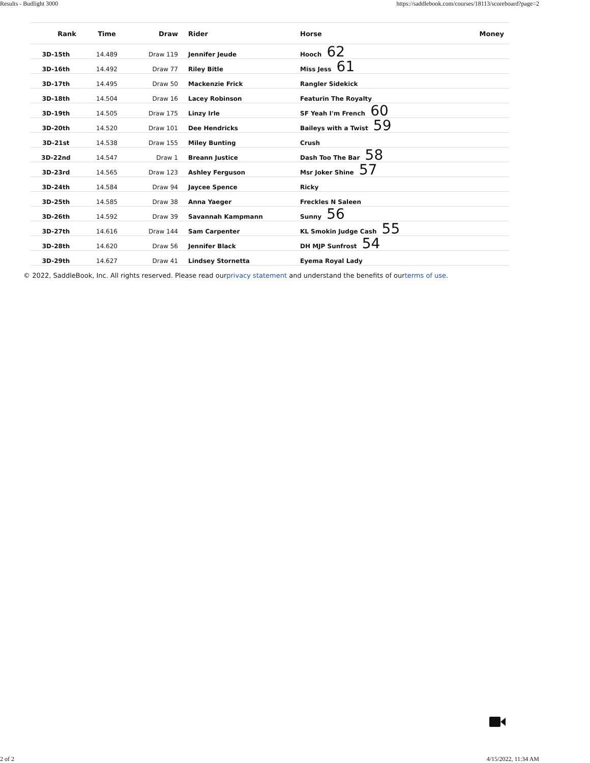Results - Budlight 3000 https://saddlebook.com/courses/18113/scoreboard?page=2
| Rank | Time | Draw | Rider | Horse | Money |
| --- | --- | --- | --- | --- | --- |
| 3D-15th | 14.489 | Draw 119 | Jennifer Jeude | Hooch 62 | |
| 3D-16th | 14.492 | Draw 77 | Riley Bitle | Miss Jess 61 | |
| 3D-17th | 14.495 | Draw 50 | Mackenzie Frick | Rangler Sidekick | |
| 3D-18th | 14.504 | Draw 16 | Lacey Robinson | Featurin The Royalty | |
| 3D-19th | 14.505 | Draw 175 | Linzy Irle | SF Yeah I'm French 60 | |
| 3D-20th | 14.520 | Draw 101 | Dee Hendricks | Baileys with a Twist 59 | |
| 3D-21st | 14.538 | Draw 155 | Miley Bunting | Crush | |
| 3D-22nd | 14.547 | Draw 1 | Breann Justice | Dash Too The Bar 58 | |
| 3D-23rd | 14.565 | Draw 123 | Ashley Ferguson | Msr Joker Shine 57 | |
| 3D-24th | 14.584 | Draw 94 | Jaycee Spence | Ricky | |
| 3D-25th | 14.585 | Draw 38 | Anna Yaeger | Freckles N Saleen | |
| 3D-26th | 14.592 | Draw 39 | Savannah Kampmann | Sunny 56 | |
| 3D-27th | 14.616 | Draw 144 | Sam Carpenter | KL Smokin Judge Cash 55 | |
| 3D-28th | 14.620 | Draw 56 | Jennifer Black | DH MJP Sunfrost 54 | |
| 3D-29th | 14.627 | Draw 41 | Lindsey Stornetta | Eyema Royal Lady | |
© 2022, SaddleBook, Inc. All rights reserved. Please read ourprivacy statement and understand the benefits of ourterms of use.
2 of 2 4/15/2022, 11:34 AM